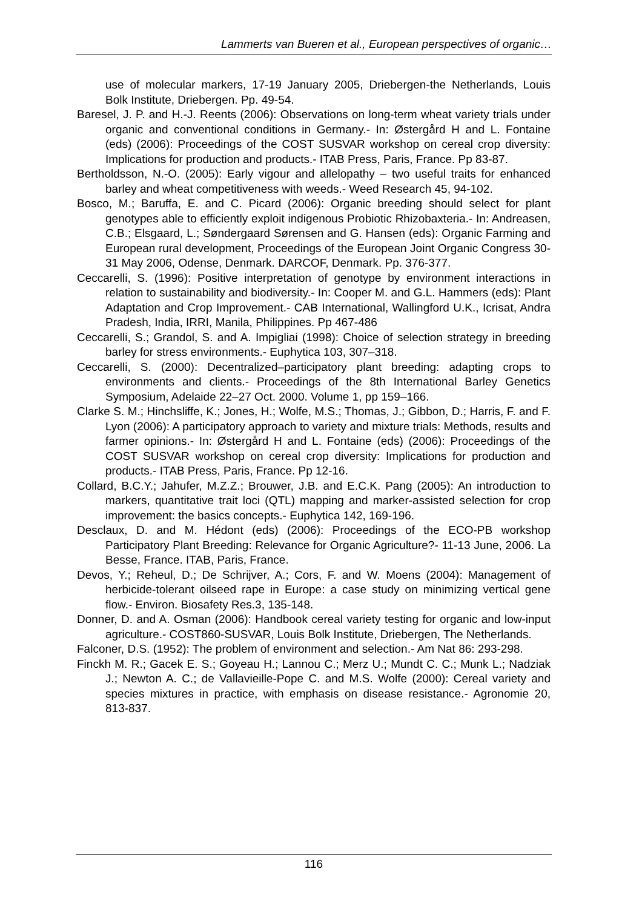Lammerts van Bueren et al., European perspectives of organic…
use of molecular markers, 17-19 January 2005, Driebergen-the Netherlands, Louis Bolk Institute, Driebergen. Pp. 49-54.
Baresel, J. P. and H.-J. Reents (2006): Observations on long-term wheat variety trials under organic and conventional conditions in Germany.- In: Østergård H and L. Fontaine (eds) (2006): Proceedings of the COST SUSVAR workshop on cereal crop diversity: Implications for production and products.- ITAB Press, Paris, France. Pp 83-87.
Bertholdsson, N.-O. (2005): Early vigour and allelopathy – two useful traits for enhanced barley and wheat competitiveness with weeds.- Weed Research 45, 94-102.
Bosco, M.; Baruffa, E. and C. Picard (2006): Organic breeding should select for plant genotypes able to efficiently exploit indigenous Probiotic Rhizobaxteria.- In: Andreasen, C.B.; Elsgaard, L.; Søndergaard Sørensen and G. Hansen (eds): Organic Farming and European rural development, Proceedings of the European Joint Organic Congress 30-31 May 2006, Odense, Denmark. DARCOF, Denmark. Pp. 376-377.
Ceccarelli, S. (1996): Positive interpretation of genotype by environment interactions in relation to sustainability and biodiversity.- In: Cooper M. and G.L. Hammers (eds): Plant Adaptation and Crop Improvement.- CAB International, Wallingford U.K., Icrisat, Andra Pradesh, India, IRRI, Manila, Philippines. Pp 467-486
Ceccarelli, S.; Grandol, S. and A. Impigliai (1998): Choice of selection strategy in breeding barley for stress environments.- Euphytica 103, 307–318.
Ceccarelli, S. (2000): Decentralized–participatory plant breeding: adapting crops to environments and clients.- Proceedings of the 8th International Barley Genetics Symposium, Adelaide 22–27 Oct. 2000. Volume 1, pp 159–166.
Clarke S. M.; Hinchsliffe, K.; Jones, H.; Wolfe, M.S.; Thomas, J.; Gibbon, D.; Harris, F. and F. Lyon (2006): A participatory approach to variety and mixture trials: Methods, results and farmer opinions.- In: Østergård H and L. Fontaine (eds) (2006): Proceedings of the COST SUSVAR workshop on cereal crop diversity: Implications for production and products.- ITAB Press, Paris, France. Pp 12-16.
Collard, B.C.Y.; Jahufer, M.Z.Z.; Brouwer, J.B. and E.C.K. Pang (2005): An introduction to markers, quantitative trait loci (QTL) mapping and marker-assisted selection for crop improvement: the basics concepts.- Euphytica 142, 169-196.
Desclaux, D. and M. Hédont (eds) (2006): Proceedings of the ECO-PB workshop Participatory Plant Breeding: Relevance for Organic Agriculture?- 11-13 June, 2006. La Besse, France. ITAB, Paris, France.
Devos, Y.; Reheul, D.; De Schrijver, A.; Cors, F. and W. Moens (2004): Management of herbicide-tolerant oilseed rape in Europe: a case study on minimizing vertical gene flow.- Environ. Biosafety Res.3, 135-148.
Donner, D. and A. Osman (2006): Handbook cereal variety testing for organic and low-input agriculture.- COST860-SUSVAR, Louis Bolk Institute, Driebergen, The Netherlands.
Falconer, D.S. (1952): The problem of environment and selection.- Am Nat 86: 293-298.
Finckh M. R.; Gacek E. S.; Goyeau H.; Lannou C.; Merz U.; Mundt C. C.; Munk L.; Nadziak J.; Newton A. C.; de Vallavieille-Pope C. and M.S. Wolfe (2000): Cereal variety and species mixtures in practice, with emphasis on disease resistance.- Agronomie 20, 813-837.
116